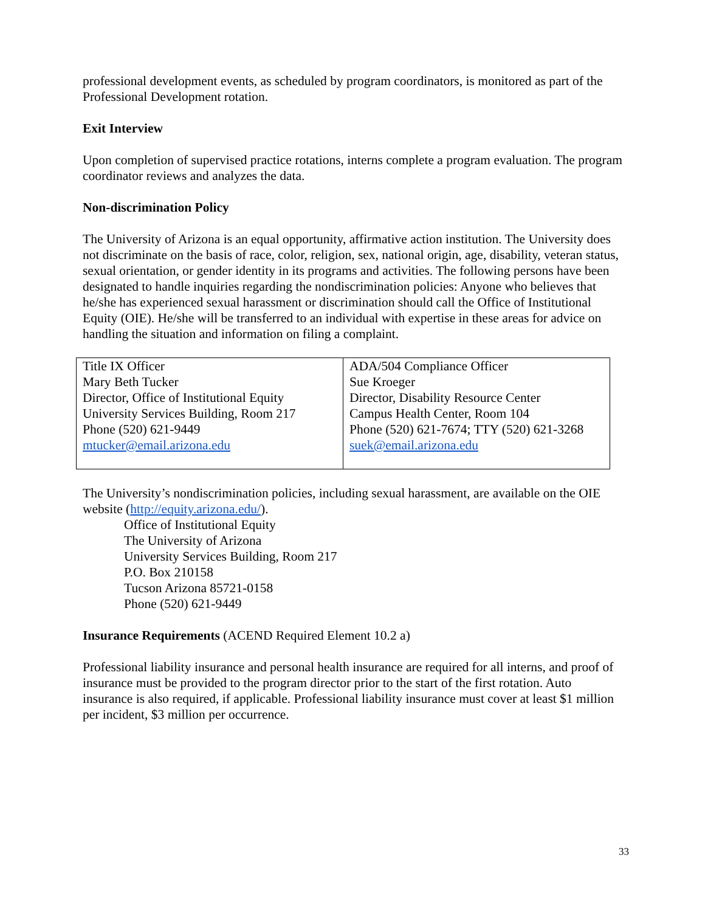professional development events, as scheduled by program coordinators, is monitored as part of the Professional Development rotation.
Exit Interview
Upon completion of supervised practice rotations, interns complete a program evaluation. The program coordinator reviews and analyzes the data.
Non-discrimination Policy
The University of Arizona is an equal opportunity, affirmative action institution. The University does not discriminate on the basis of race, color, religion, sex, national origin, age, disability, veteran status, sexual orientation, or gender identity in its programs and activities. The following persons have been designated to handle inquiries regarding the nondiscrimination policies: Anyone who believes that he/she has experienced sexual harassment or discrimination should call the Office of Institutional Equity (OIE). He/she will be transferred to an individual with expertise in these areas for advice on handling the situation and information on filing a complaint.
| Title IX Officer Mary Beth Tucker Director, Office of Institutional Equity University Services Building, Room 217 Phone (520) 621-9449 mtucker@email.arizona.edu | ADA/504 Compliance Officer Sue Kroeger Director, Disability Resource Center Campus Health Center, Room 104 Phone (520) 621-7674; TTY (520) 621-3268 suek@email.arizona.edu |
The University’s nondiscrimination policies, including sexual harassment, are available on the OIE website (http://equity.arizona.edu/).
Office of Institutional Equity
The University of Arizona
University Services Building, Room 217
P.O. Box 210158
Tucson Arizona 85721-0158
Phone (520) 621-9449
Insurance Requirements (ACEND Required Element 10.2 a)
Professional liability insurance and personal health insurance are required for all interns, and proof of insurance must be provided to the program director prior to the start of the first rotation. Auto insurance is also required, if applicable. Professional liability insurance must cover at least $1 million per incident, $3 million per occurrence.
33